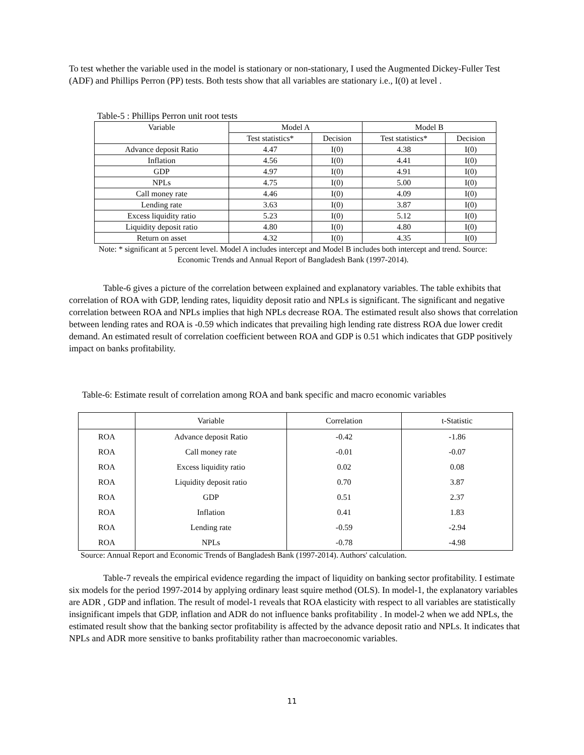To test whether the variable used in the model is stationary or non-stationary, I used the Augmented Dickey-Fuller Test (ADF) and Phillips Perron (PP) tests. Both tests show that all variables are stationary i.e., I(0) at level .
Table-5 : Phillips Perron unit root tests
| Variable | Model A | | Model B | |
| --- | --- | --- | --- | --- |
| | Test statistics* | Decision | Test statistics* | Decision |
| Advance deposit Ratio | 4.47 | I(0) | 4.38 | I(0) |
| Inflation | 4.56 | I(0) | 4.41 | I(0) |
| GDP | 4.97 | I(0) | 4.91 | I(0) |
| NPLs | 4.75 | I(0) | 5.00 | I(0) |
| Call money rate | 4.46 | I(0) | 4.09 | I(0) |
| Lending rate | 3.63 | I(0) | 3.87 | I(0) |
| Excess liquidity ratio | 5.23 | I(0) | 5.12 | I(0) |
| Liquidity deposit ratio | 4.80 | I(0) | 4.80 | I(0) |
| Return on asset | 4.32 | I(0) | 4.35 | I(0) |
Note: * significant at 5 percent level. Model A includes intercept and Model B includes both intercept and trend. Source: Economic Trends and Annual Report of Bangladesh Bank (1997-2014).
Table-6 gives a picture of the correlation between explained and explanatory variables. The table exhibits that correlation of ROA with GDP, lending rates, liquidity deposit ratio and NPLs is significant. The significant and negative correlation between ROA and NPLs implies that high NPLs decrease ROA. The estimated result also shows that correlation between lending rates and ROA is -0.59 which indicates that prevailing high lending rate distress ROA due lower credit demand. An estimated result of correlation coefficient between ROA and GDP is 0.51 which indicates that GDP positively impact on banks profitability.
Table-6: Estimate result of correlation among ROA and bank specific and macro economic variables
| | Variable | Correlation | t-Statistic |
| --- | --- | --- | --- |
| ROA | Advance deposit Ratio | -0.42 | -1.86 |
| ROA | Call money rate | -0.01 | -0.07 |
| ROA | Excess liquidity ratio | 0.02 | 0.08 |
| ROA | Liquidity deposit ratio | 0.70 | 3.87 |
| ROA | GDP | 0.51 | 2.37 |
| ROA | Inflation | 0.41 | 1.83 |
| ROA | Lending rate | -0.59 | -2.94 |
| ROA | NPLs | -0.78 | -4.98 |
Source: Annual Report and Economic Trends of Bangladesh Bank (1997-2014). Authors' calculation.
Table-7 reveals the empirical evidence regarding the impact of liquidity on banking sector profitability. I estimate six models for the period 1997-2014 by applying ordinary least squire method (OLS). In model-1, the explanatory variables are ADR , GDP and inflation. The result of model-1 reveals that ROA elasticity with respect to all variables are statistically insignificant impels that GDP, inflation and ADR do not influence banks profitability . In model-2 when we add NPLs, the estimated result show that the banking sector profitability is affected by the advance deposit ratio and NPLs. It indicates that NPLs and ADR more sensitive to banks profitability rather than macroeconomic variables.
11